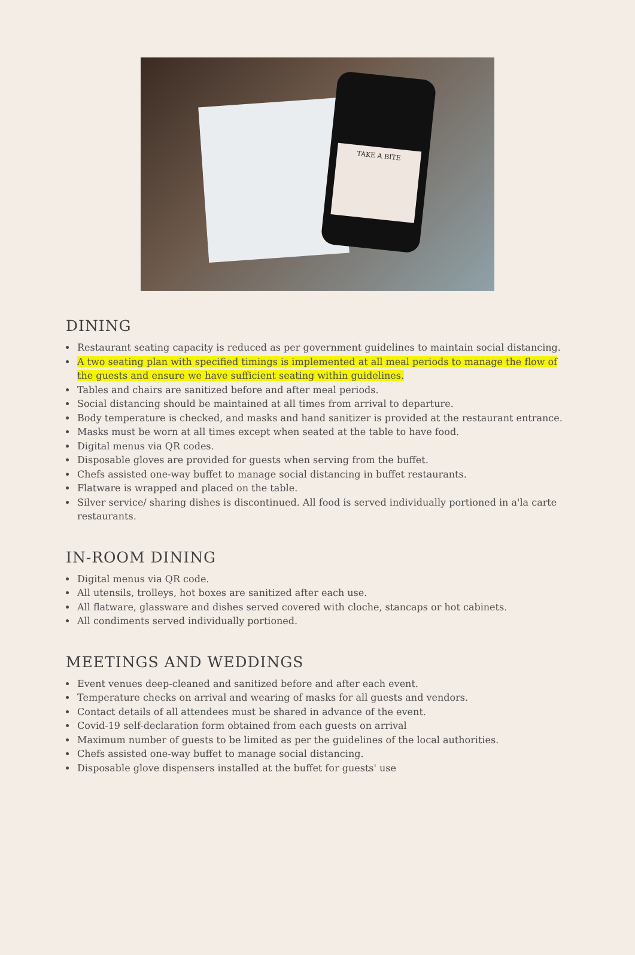TAKE A BITE
DINING
Restaurant seating capacity is reduced as per government guidelines to maintain social distancing.
A two seating plan with specified timings is implemented at all meal periods to manage the flow of the guests and ensure we have sufficient seating within guidelines.
Tables and chairs are sanitized before and after meal periods.
Social distancing should be maintained at all times from arrival to departure.
Body temperature is checked, and masks and hand sanitizer is provided at the restaurant entrance.
Masks must be worn at all times except when seated at the table to have food.
Digital menus via QR codes.
Disposable gloves are provided for guests when serving from the buffet.
Chefs assisted one-way buffet to manage social distancing in buffet restaurants.
Flatware is wrapped and placed on the table.
Silver service/ sharing dishes is discontinued. All food is served individually portioned in a'la carte restaurants.
IN-ROOM DINING
Digital menus via QR code.
All utensils, trolleys, hot boxes are sanitized after each use.
All flatware, glassware and dishes served covered with cloche, stancaps or hot cabinets.
All condiments served individually portioned.
MEETINGS AND WEDDINGS
Event venues deep-cleaned and sanitized before and after each event.
Temperature checks on arrival and wearing of masks for all guests and vendors.
Contact details of all attendees must be shared in advance of the event.
Covid-19 self-declaration form obtained from each guests on arrival
Maximum number of guests to be limited as per the guidelines of the local authorities.
Chefs assisted one-way buffet to manage social distancing.
Disposable glove dispensers installed at the buffet for guests' use